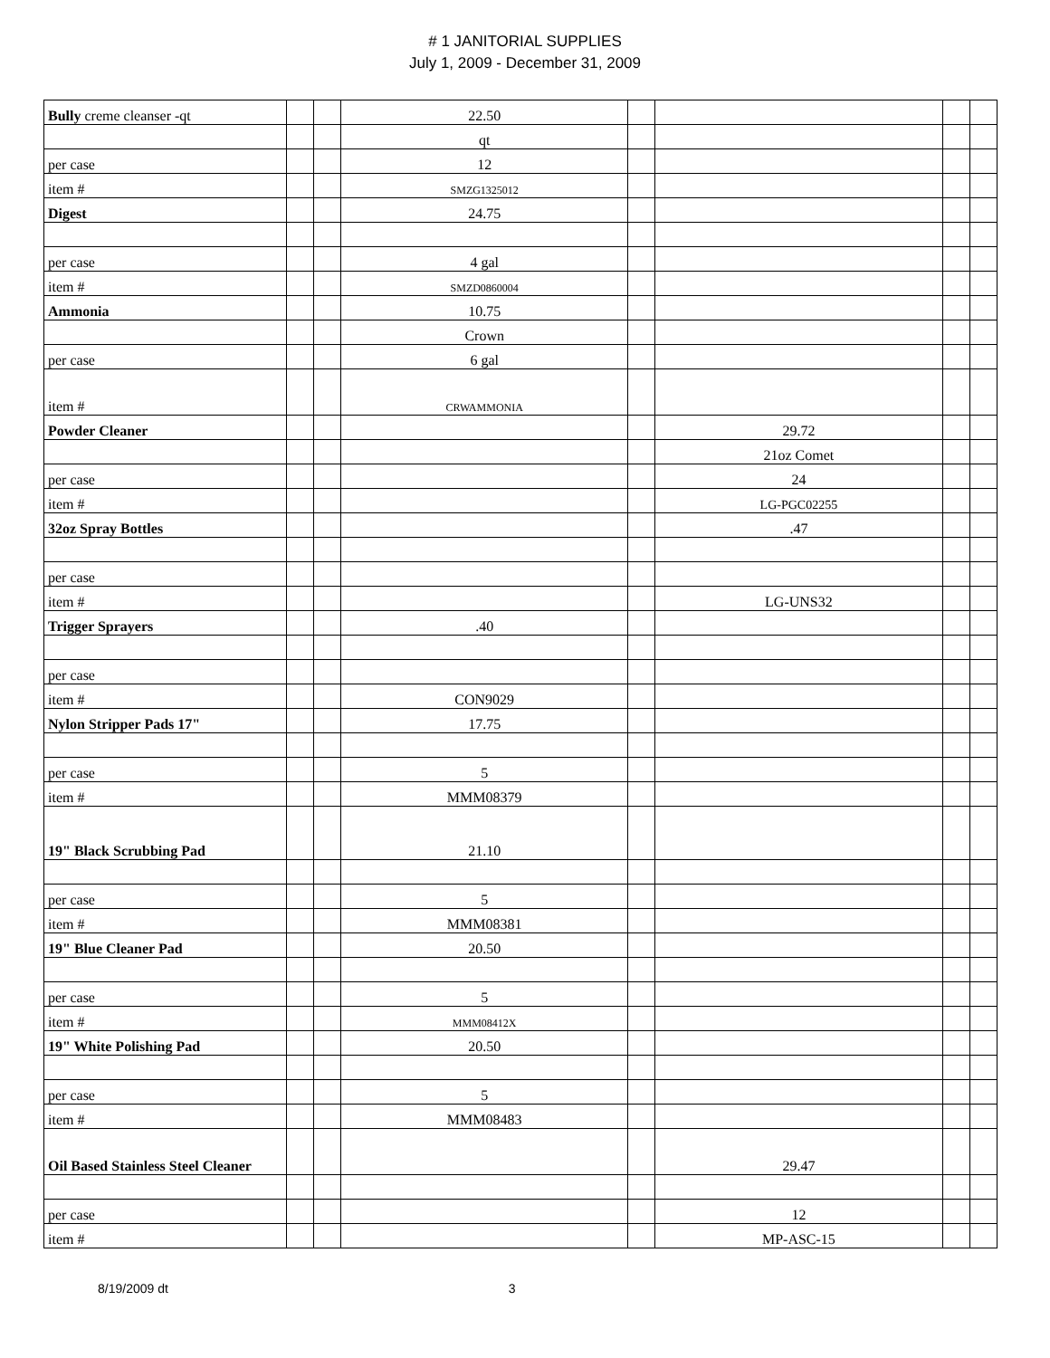# 1 JANITORIAL SUPPLIES
July 1, 2009 - December 31, 2009
| Bully creme cleanser -qt | | | 22.50 | | | | |
| | | | qt | | | | |
| per case | | | 12 | | | | |
| item # | | | SMZG1325012 | | | | |
| Digest | | | 24.75 | | | | |
| per case | | | 4 gal | | | | |
| item # | | | SMZD0860004 | | | | |
| Ammonia | | | 10.75 | | | | |
| | | | Crown | | | | |
| per case | | | 6 gal | | | | |
| item # | | | CRWAMMONIA | | | | |
| Powder Cleaner | | | | | 29.72 | | |
| | | | | | 21oz Comet | | |
| per case | | | | | 24 | | |
| item # | | | | | LG-PGC02255 | | |
| 32oz Spray Bottles | | | | | .47 | | |
| per case | | | | | | | |
| item # | | | | | LG-UNS32 | | |
| Trigger Sprayers | | | .40 | | | | |
| per case | | | | | | | |
| item # | | | CON9029 | | | | |
| Nylon Stripper Pads 17" | | | 17.75 | | | | |
| per case | | | 5 | | | | |
| item # | | | MMM08379 | | | | |
| 19" Black Scrubbing Pad | | | 21.10 | | | | |
| per case | | | 5 | | | | |
| item # | | | MMM08381 | | | | |
| 19" Blue Cleaner Pad | | | 20.50 | | | | |
| per case | | | 5 | | | | |
| item # | | | MMM08412X | | | | |
| 19" White Polishing Pad | | | 20.50 | | | | |
| per case | | | 5 | | | | |
| item # | | | MMM08483 | | | | |
| Oil Based Stainless Steel Cleaner | | | | | 29.47 | | |
| per case | | | | | 12 | | |
| item # | | | | | MP-ASC-15 | | |
8/19/2009 dt 3